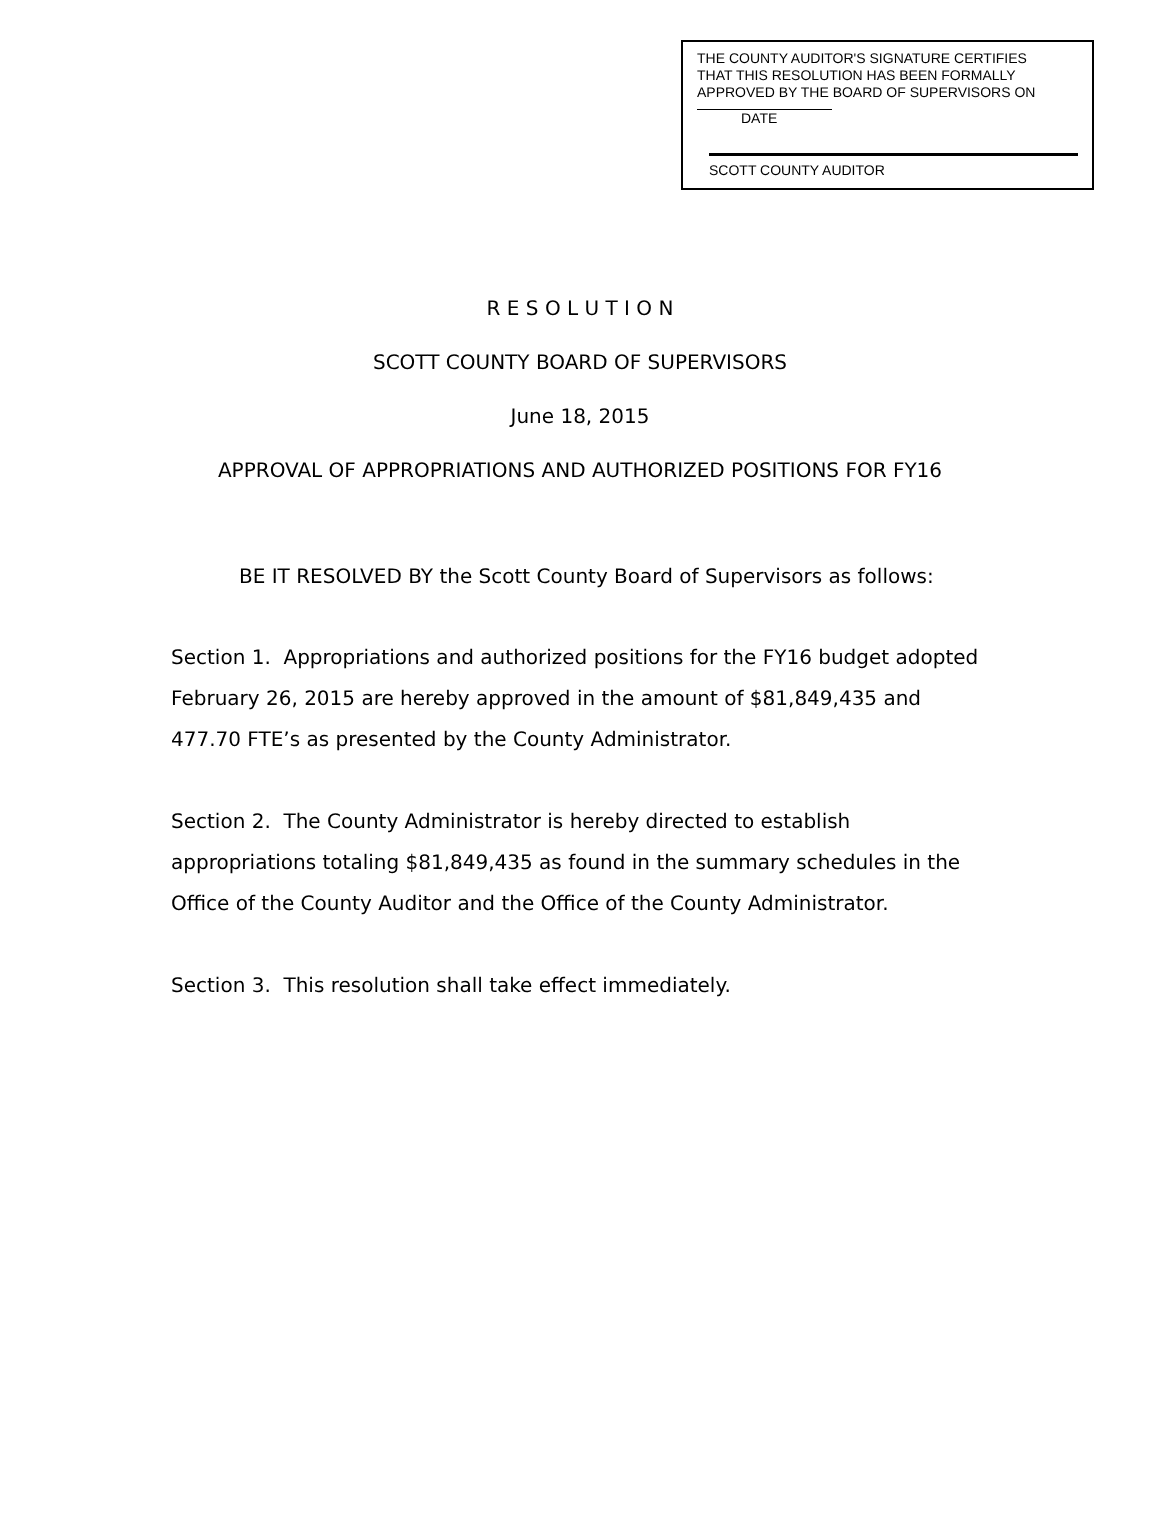THE COUNTY AUDITOR'S SIGNATURE CERTIFIES
THAT THIS RESOLUTION HAS BEEN FORMALLY
APPROVED BY THE BOARD OF SUPERVISORS ON
DATE
SCOTT COUNTY AUDITOR
R E S O L U T I O N
SCOTT COUNTY BOARD OF SUPERVISORS
June 18, 2015
APPROVAL OF APPROPRIATIONS AND AUTHORIZED POSITIONS FOR FY16
BE IT RESOLVED BY the Scott County Board of Supervisors as follows:
Section 1. Appropriations and authorized positions for the FY16 budget adopted February 26, 2015 are hereby approved in the amount of $81,849,435 and 477.70 FTE’s as presented by the County Administrator.
Section 2. The County Administrator is hereby directed to establish appropriations totaling $81,849,435 as found in the summary schedules in the Office of the County Auditor and the Office of the County Administrator.
Section 3. This resolution shall take effect immediately.